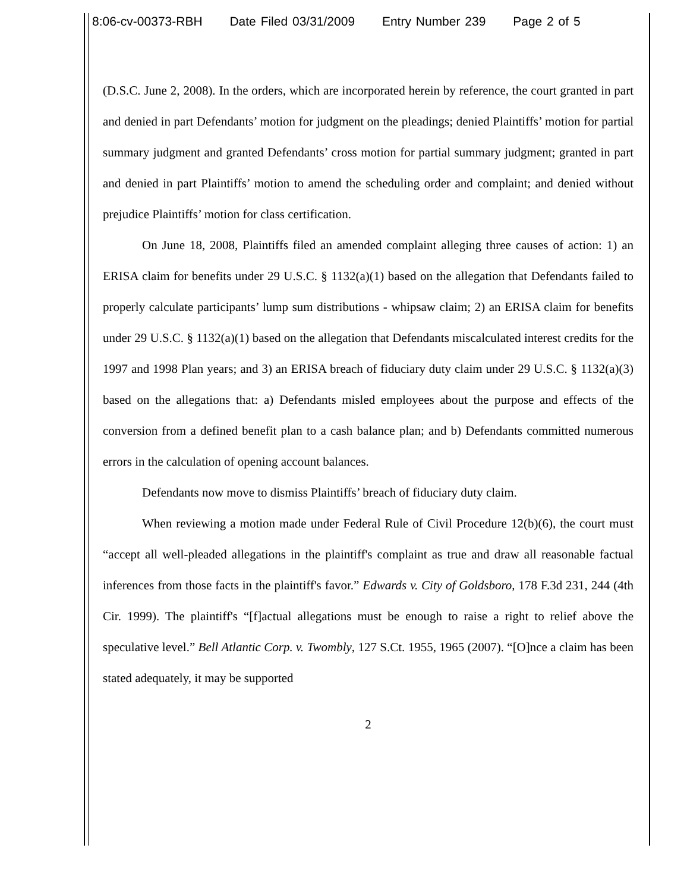8:06-cv-00373-RBH Date Filed 03/31/2009 Entry Number 239 Page 2 of 5
(D.S.C. June 2, 2008). In the orders, which are incorporated herein by reference, the court granted in part and denied in part Defendants’ motion for judgment on the pleadings; denied Plaintiffs’ motion for partial summary judgment and granted Defendants’ cross motion for partial summary judgment; granted in part and denied in part Plaintiffs’ motion to amend the scheduling order and complaint; and denied without prejudice Plaintiffs’ motion for class certification.
On June 18, 2008, Plaintiffs filed an amended complaint alleging three causes of action: 1) an ERISA claim for benefits under 29 U.S.C. § 1132(a)(1) based on the allegation that Defendants failed to properly calculate participants’ lump sum distributions - whipsaw claim; 2) an ERISA claim for benefits under 29 U.S.C. § 1132(a)(1) based on the allegation that Defendants miscalculated interest credits for the 1997 and 1998 Plan years; and 3) an ERISA breach of fiduciary duty claim under 29 U.S.C. § 1132(a)(3) based on the allegations that: a) Defendants misled employees about the purpose and effects of the conversion from a defined benefit plan to a cash balance plan; and b) Defendants committed numerous errors in the calculation of opening account balances.
Defendants now move to dismiss Plaintiffs’ breach of fiduciary duty claim.
When reviewing a motion made under Federal Rule of Civil Procedure 12(b)(6), the court must “accept all well-pleaded allegations in the plaintiff's complaint as true and draw all reasonable factual inferences from those facts in the plaintiff's favor.” Edwards v. City of Goldsboro, 178 F.3d 231, 244 (4th Cir. 1999). The plaintiff's “[f]actual allegations must be enough to raise a right to relief above the speculative level.” Bell Atlantic Corp. v. Twombly, 127 S.Ct. 1955, 1965 (2007). “[O]nce a claim has been stated adequately, it may be supported
2